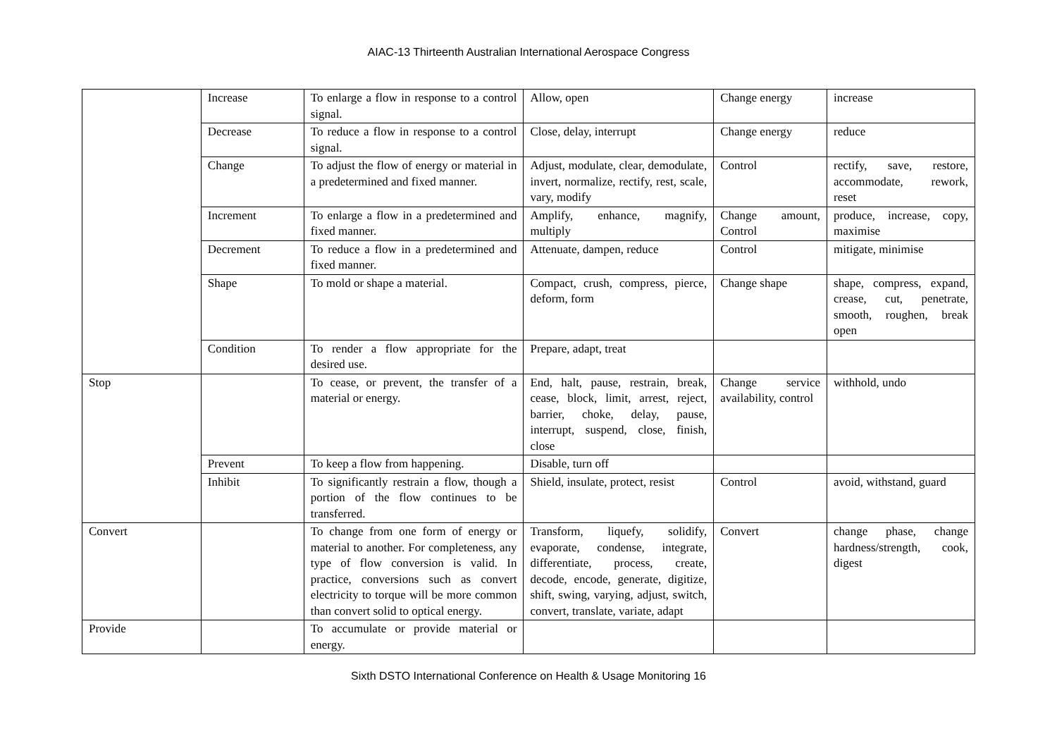AIAC-13 Thirteenth Australian International Aerospace Congress
| | Increase | To enlarge a flow in response to a control signal. | Allow, open | Change energy | increase |
| | Decrease | To reduce a flow in response to a control signal. | Close, delay, interrupt | Change energy | reduce |
| | Change | To adjust the flow of energy or material in a predetermined and fixed manner. | Adjust, modulate, clear, demodulate, invert, normalize, rectify, rest, scale, vary, modify | Control | rectify, save, restore, accommodate, rework, reset |
| | Increment | To enlarge a flow in a predetermined and fixed manner. | Amplify, enhance, magnify, multiply | Change amount, Control | produce, increase, copy, maximise |
| | Decrement | To reduce a flow in a predetermined and fixed manner. | Attenuate, dampen, reduce | Control | mitigate, minimise |
| | Shape | To mold or shape a material. | Compact, crush, compress, pierce, deform, form | Change shape | shape, compress, expand, crease, cut, penetrate, smooth, roughen, break open |
| | Condition | To render a flow appropriate for the desired use. | Prepare, adapt, treat | | |
| Stop | | To cease, or prevent, the transfer of a material or energy. | End, halt, pause, restrain, break, cease, block, limit, arrest, reject, barrier, choke, delay, pause, interrupt, suspend, close, finish, close | Change service availability, control | withhold, undo |
| | Prevent | To keep a flow from happening. | Disable, turn off | | |
| | Inhibit | To significantly restrain a flow, though a portion of the flow continues to be transferred. | Shield, insulate, protect, resist | Control | avoid, withstand, guard |
| Convert | | To change from one form of energy or material to another. For completeness, any type of flow conversion is valid. In practice, conversions such as convert electricity to torque will be more common than convert solid to optical energy. | Transform, liquefy, solidify, evaporate, condense, integrate, differentiate, process, create, decode, encode, generate, digitize, shift, swing, varying, adjust, switch, convert, translate, variate, adapt | Convert | change phase, change hardness/strength, cook, digest |
| Provide | | To accumulate or provide material or energy. | | | |
Sixth DSTO International Conference on Health & Usage Monitoring 16